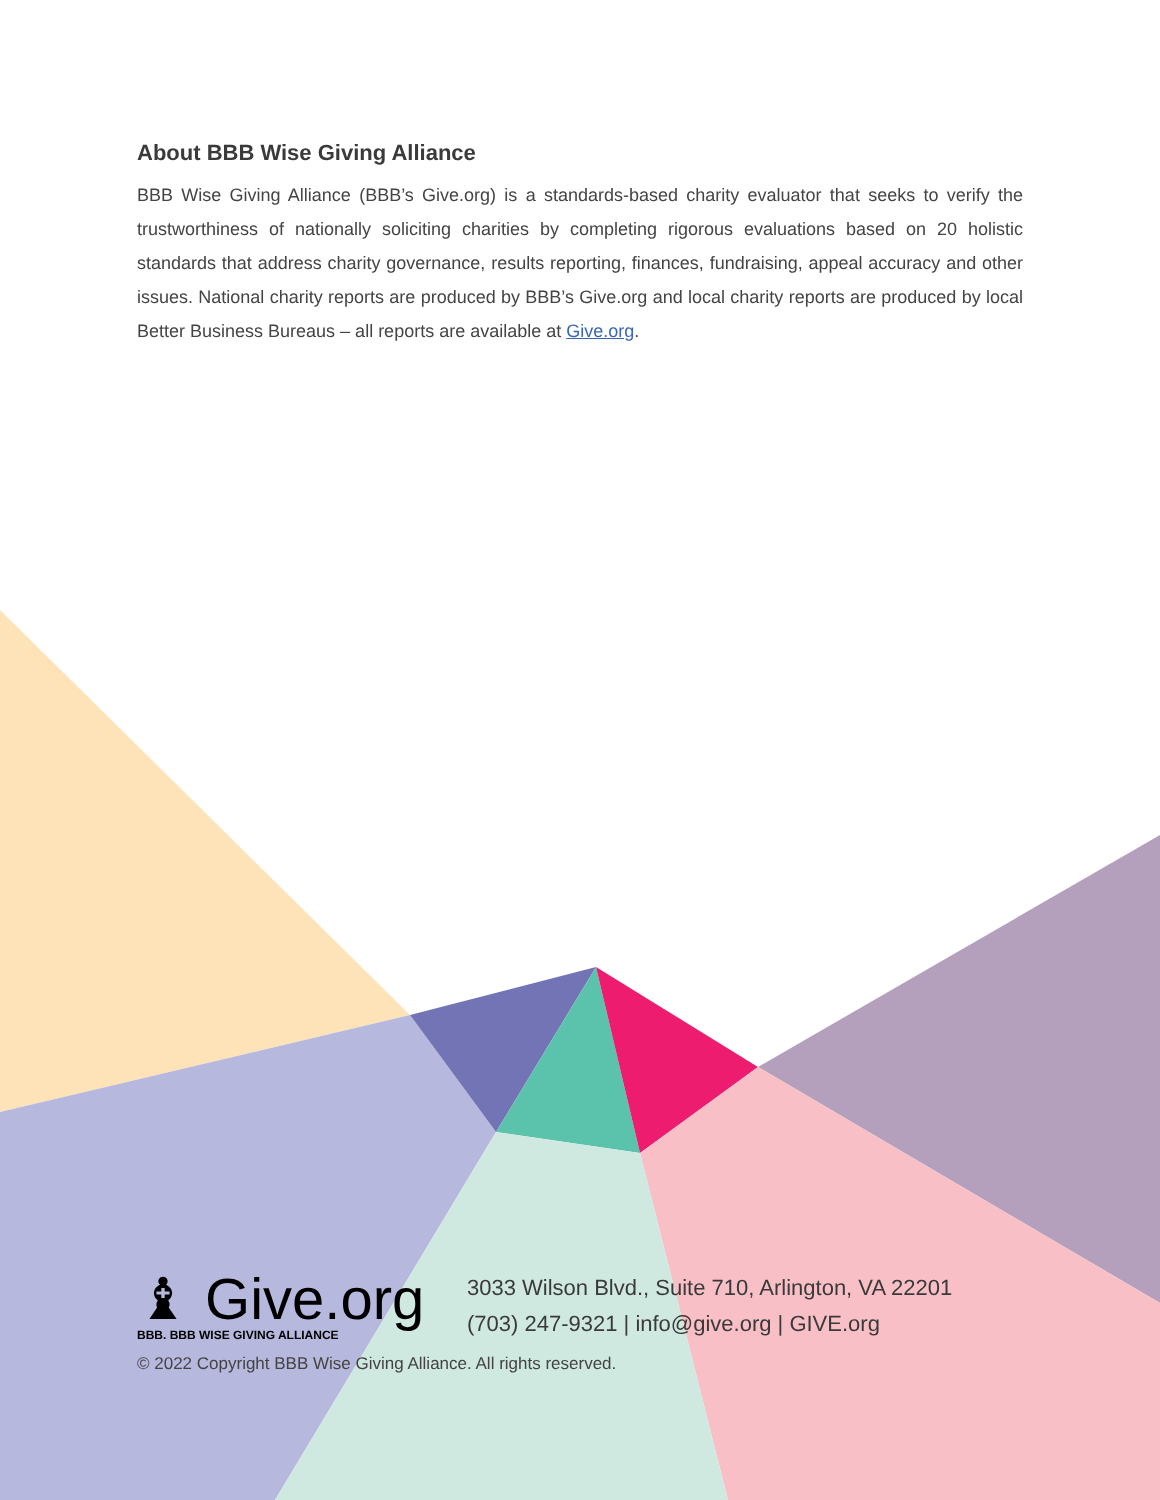About BBB Wise Giving Alliance
BBB Wise Giving Alliance (BBB’s Give.org) is a standards-based charity evaluator that seeks to verify the trustworthiness of nationally soliciting charities by completing rigorous evaluations based on 20 holistic standards that address charity governance, results reporting, finances, fundraising, appeal accuracy and other issues. National charity reports are produced by BBB’s Give.org and local charity reports are produced by local Better Business Bureaus – all reports are available at Give.org.
♝ Give.org
BBB. BBB WISE GIVING ALLIANCE
3033 Wilson Blvd., Suite 710, Arlington, VA 22201
(703) 247-9321 | info@give.org | GIVE.org
© 2022 Copyright BBB Wise Giving Alliance. All rights reserved.